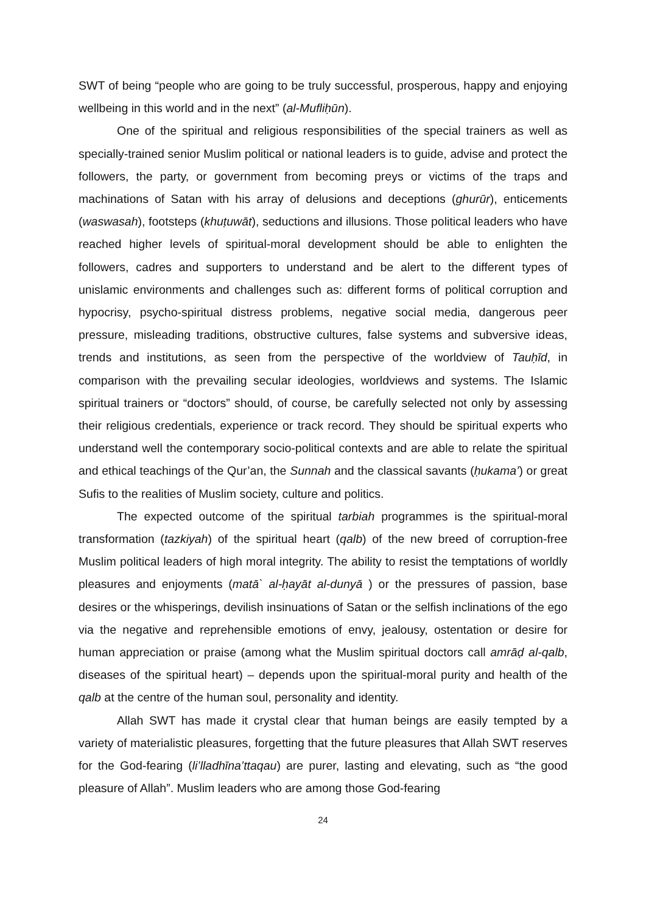SWT of being “people who are going to be truly successful, prosperous, happy and enjoying wellbeing in this world and in the next” (al-Mufliḥūn).
One of the spiritual and religious responsibilities of the special trainers as well as specially-trained senior Muslim political or national leaders is to guide, advise and protect the followers, the party, or government from becoming preys or victims of the traps and machinations of Satan with his array of delusions and deceptions (ghurūr), enticements (waswasah), footsteps (khuṭuwāt), seductions and illusions. Those political leaders who have reached higher levels of spiritual-moral development should be able to enlighten the followers, cadres and supporters to understand and be alert to the different types of unislamic environments and challenges such as: different forms of political corruption and hypocrisy, psycho-spiritual distress problems, negative social media, dangerous peer pressure, misleading traditions, obstructive cultures, false systems and subversive ideas, trends and institutions, as seen from the perspective of the worldview of Tauḥīd, in comparison with the prevailing secular ideologies, worldviews and systems. The Islamic spiritual trainers or “doctors” should, of course, be carefully selected not only by assessing their religious credentials, experience or track record. They should be spiritual experts who understand well the contemporary socio-political contexts and are able to relate the spiritual and ethical teachings of the Qur’an, the Sunnah and the classical savants (ḥukama’) or great Sufis to the realities of Muslim society, culture and politics.
The expected outcome of the spiritual tarbiah programmes is the spiritual-moral transformation (tazkiyah) of the spiritual heart (qalb) of the new breed of corruption-free Muslim political leaders of high moral integrity. The ability to resist the temptations of worldly pleasures and enjoyments (matā` al-ḥayāt al-dunyā ) or the pressures of passion, base desires or the whisperings, devilish insinuations of Satan or the selfish inclinations of the ego via the negative and reprehensible emotions of envy, jealousy, ostentation or desire for human appreciation or praise (among what the Muslim spiritual doctors call amrāḍ al-qalb, diseases of the spiritual heart) – depends upon the spiritual-moral purity and health of the qalb at the centre of the human soul, personality and identity.
Allah SWT has made it crystal clear that human beings are easily tempted by a variety of materialistic pleasures, forgetting that the future pleasures that Allah SWT reserves for the God-fearing (li’lladhīna’ttaqau) are purer, lasting and elevating, such as “the good pleasure of Allah”. Muslim leaders who are among those God-fearing
24